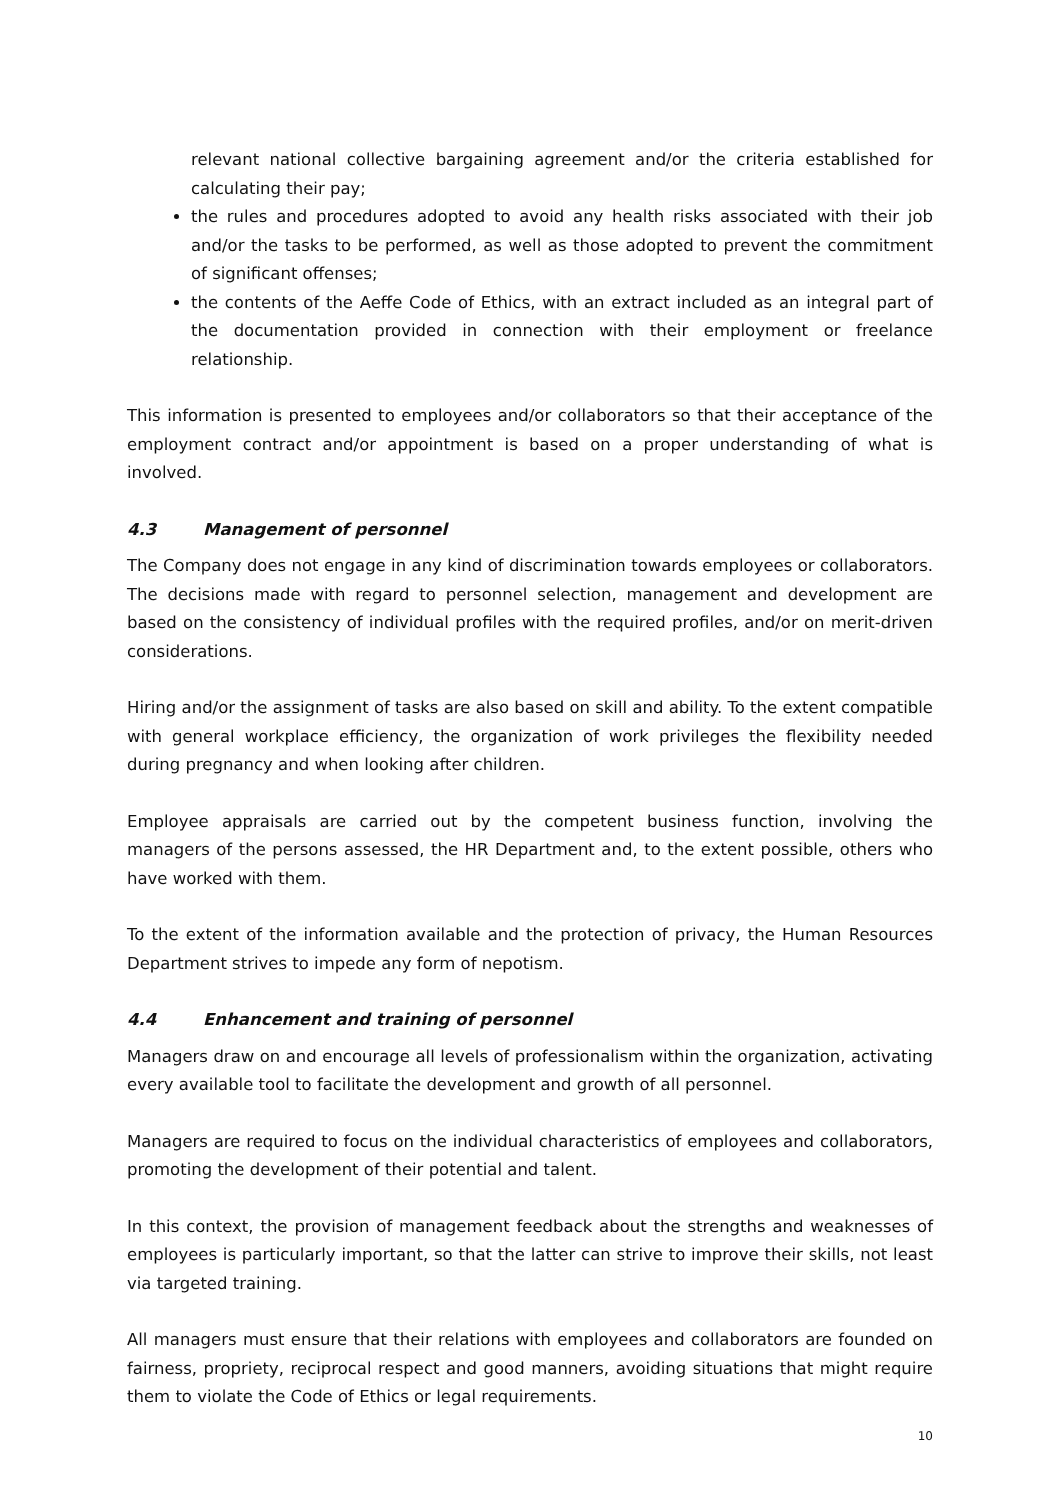relevant national collective bargaining agreement and/or the criteria established for calculating their pay;
the rules and procedures adopted to avoid any health risks associated with their job and/or the tasks to be performed, as well as those adopted to prevent the commitment of significant offenses;
the contents of the Aeffe Code of Ethics, with an extract included as an integral part of the documentation provided in connection with their employment or freelance relationship.
This information is presented to employees and/or collaborators so that their acceptance of the employment contract and/or appointment is based on a proper understanding of what is involved.
4.3 Management of personnel
The Company does not engage in any kind of discrimination towards employees or collaborators. The decisions made with regard to personnel selection, management and development are based on the consistency of individual profiles with the required profiles, and/or on merit-driven considerations.
Hiring and/or the assignment of tasks are also based on skill and ability. To the extent compatible with general workplace efficiency, the organization of work privileges the flexibility needed during pregnancy and when looking after children.
Employee appraisals are carried out by the competent business function, involving the managers of the persons assessed, the HR Department and, to the extent possible, others who have worked with them.
To the extent of the information available and the protection of privacy, the Human Resources Department strives to impede any form of nepotism.
4.4 Enhancement and training of personnel
Managers draw on and encourage all levels of professionalism within the organization, activating every available tool to facilitate the development and growth of all personnel.
Managers are required to focus on the individual characteristics of employees and collaborators, promoting the development of their potential and talent.
In this context, the provision of management feedback about the strengths and weaknesses of employees is particularly important, so that the latter can strive to improve their skills, not least via targeted training.
All managers must ensure that their relations with employees and collaborators are founded on fairness, propriety, reciprocal respect and good manners, avoiding situations that might require them to violate the Code of Ethics or legal requirements.
10